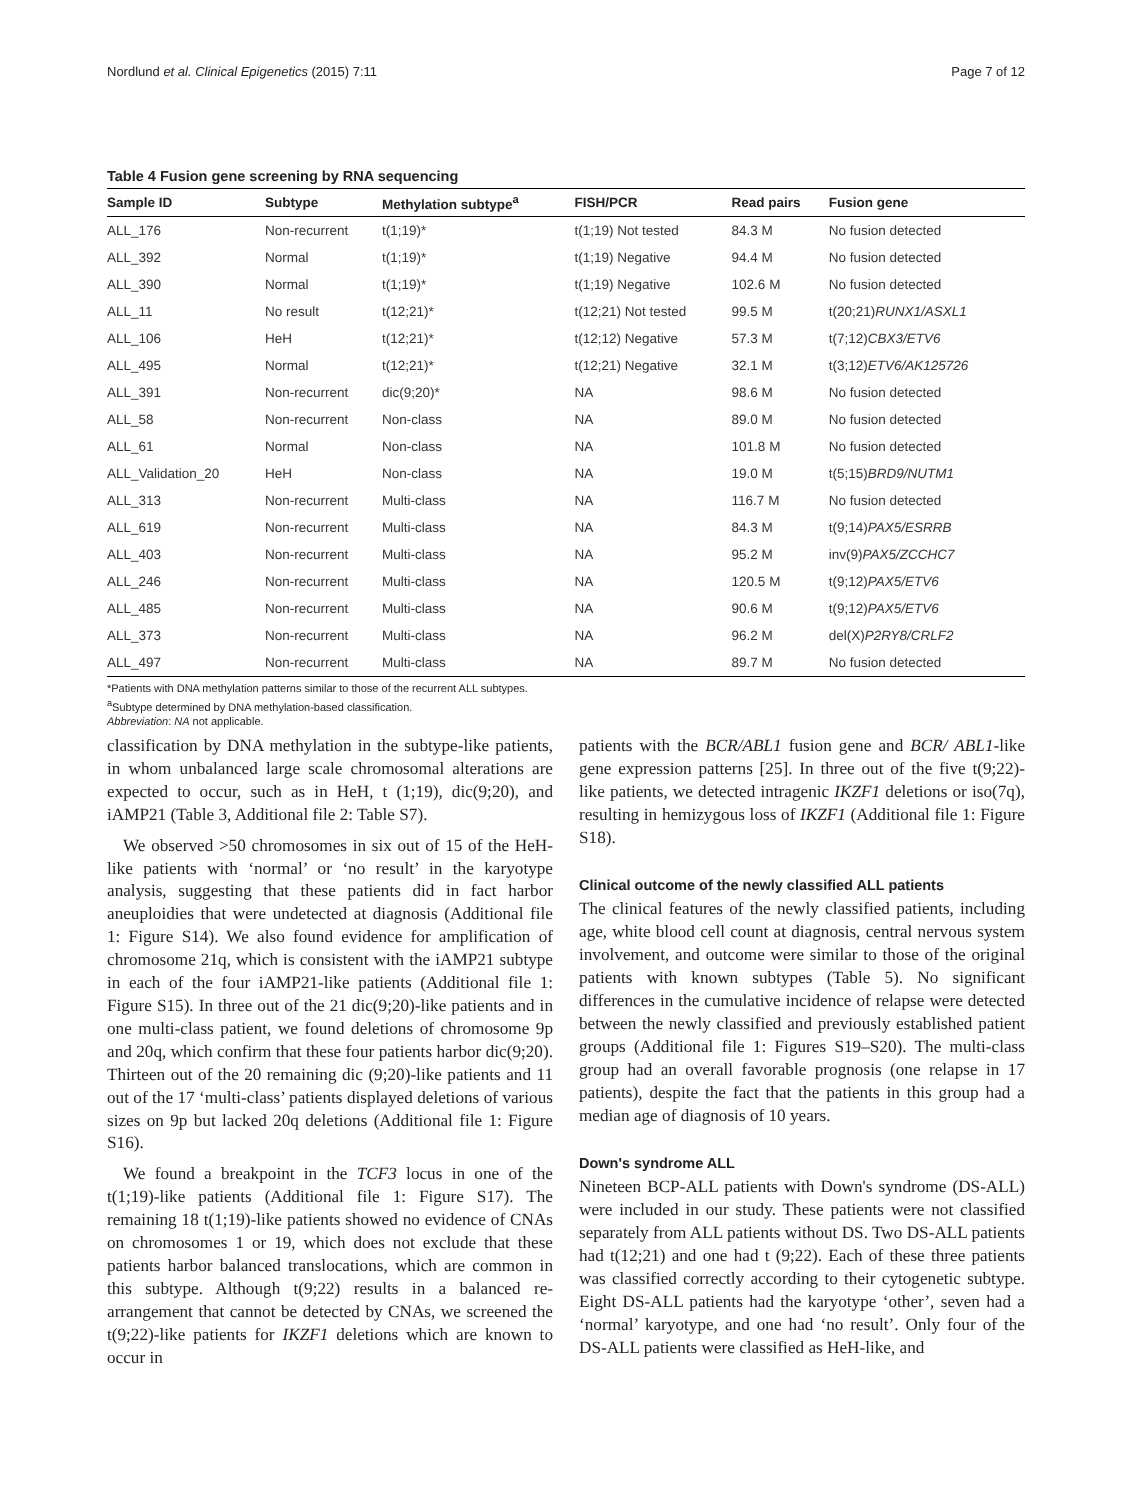Nordlund et al. Clinical Epigenetics (2015) 7:11 Page 7 of 12
Table 4 Fusion gene screening by RNA sequencing
| Sample ID | Subtype | Methylation subtype<sup>a</sup> | FISH/PCR | Read pairs | Fusion gene |
| --- | --- | --- | --- | --- | --- |
| ALL_176 | Non-recurrent | t(1;19)* | t(1;19) Not tested | 84.3 M | No fusion detected |
| ALL_392 | Normal | t(1;19)* | t(1;19) Negative | 94.4 M | No fusion detected |
| ALL_390 | Normal | t(1;19)* | t(1;19) Negative | 102.6 M | No fusion detected |
| ALL_11 | No result | t(12;21)* | t(12;21) Not tested | 99.5 M | t(20;21) RUNX1/ASXL1 |
| ALL_106 | HeH | t(12;21)* | t(12;12) Negative | 57.3 M | t(7;12) CBX3/ETV6 |
| ALL_495 | Normal | t(12;21)* | t(12;21) Negative | 32.1 M | t(3;12) ETV6/AK125726 |
| ALL_391 | Non-recurrent | dic(9;20)* | NA | 98.6 M | No fusion detected |
| ALL_58 | Non-recurrent | Non-class | NA | 89.0 M | No fusion detected |
| ALL_61 | Normal | Non-class | NA | 101.8 M | No fusion detected |
| ALL_Validation_20 | HeH | Non-class | NA | 19.0 M | t(5;15) BRD9/NUTM1 |
| ALL_313 | Non-recurrent | Multi-class | NA | 116.7 M | No fusion detected |
| ALL_619 | Non-recurrent | Multi-class | NA | 84.3 M | t(9;14) PAX5/ESRRB |
| ALL_403 | Non-recurrent | Multi-class | NA | 95.2 M | inv(9) PAX5/ZCCHC7 |
| ALL_246 | Non-recurrent | Multi-class | NA | 120.5 M | t(9;12) PAX5/ETV6 |
| ALL_485 | Non-recurrent | Multi-class | NA | 90.6 M | t(9;12) PAX5/ETV6 |
| ALL_373 | Non-recurrent | Multi-class | NA | 96.2 M | del(X) P2RY8/CRLF2 |
| ALL_497 | Non-recurrent | Multi-class | NA | 89.7 M | No fusion detected |
*Patients with DNA methylation patterns similar to those of the recurrent ALL subtypes.
<sup>a</sup> Subtype determined by DNA methylation-based classification.
Abbreviation: NA not applicable.
classification by DNA methylation in the subtype-like patients, in whom unbalanced large scale chromosomal alterations are expected to occur, such as in HeH, t (1;19), dic(9;20), and iAMP21 (Table 3, Additional file 2: Table S7).
We observed >50 chromosomes in six out of 15 of the HeH-like patients with ‘normal’ or ‘no result’ in the karyotype analysis, suggesting that these patients did in fact harbor aneuploidies that were undetected at diagnosis (Additional file 1: Figure S14). We also found evidence for amplification of chromosome 21q, which is consistent with the iAMP21 subtype in each of the four iAMP21-like patients (Additional file 1: Figure S15). In three out of the 21 dic(9;20)-like patients and in one multi-class patient, we found deletions of chromosome 9p and 20q, which confirm that these four patients harbor dic(9;20). Thirteen out of the 20 remaining dic (9;20)-like patients and 11 out of the 17 ‘multi-class’ patients displayed deletions of various sizes on 9p but lacked 20q deletions (Additional file 1: Figure S16).
We found a breakpoint in the TCF3 locus in one of the t(1;19)-like patients (Additional file 1: Figure S17). The remaining 18 t(1;19)-like patients showed no evidence of CNAs on chromosomes 1 or 19, which does not exclude that these patients harbor balanced translocations, which are common in this subtype. Although t(9;22) results in a balanced re-arrangement that cannot be detected by CNAs, we screened the t(9;22)-like patients for IKZF1 deletions which are known to occur in
patients with the BCR/ABL1 fusion gene and BCR/ ABL1-like gene expression patterns [25]. In three out of the five t(9;22)-like patients, we detected intragenic IKZF1 deletions or iso(7q), resulting in hemizygous loss of IKZF1 (Additional file 1: Figure S18).
Clinical outcome of the newly classified ALL patients
The clinical features of the newly classified patients, including age, white blood cell count at diagnosis, central nervous system involvement, and outcome were similar to those of the original patients with known subtypes (Table 5). No significant differences in the cumulative incidence of relapse were detected between the newly classified and previously established patient groups (Additional file 1: Figures S19–S20). The multi-class group had an overall favorable prognosis (one relapse in 17 patients), despite the fact that the patients in this group had a median age of diagnosis of 10 years.
Down's syndrome ALL
Nineteen BCP-ALL patients with Down's syndrome (DS-ALL) were included in our study. These patients were not classified separately from ALL patients without DS. Two DS-ALL patients had t(12;21) and one had t (9;22). Each of these three patients was classified correctly according to their cytogenetic subtype. Eight DS-ALL patients had the karyotype ‘other’, seven had a ‘normal’ karyotype, and one had ‘no result’. Only four of the DS-ALL patients were classified as HeH-like, and